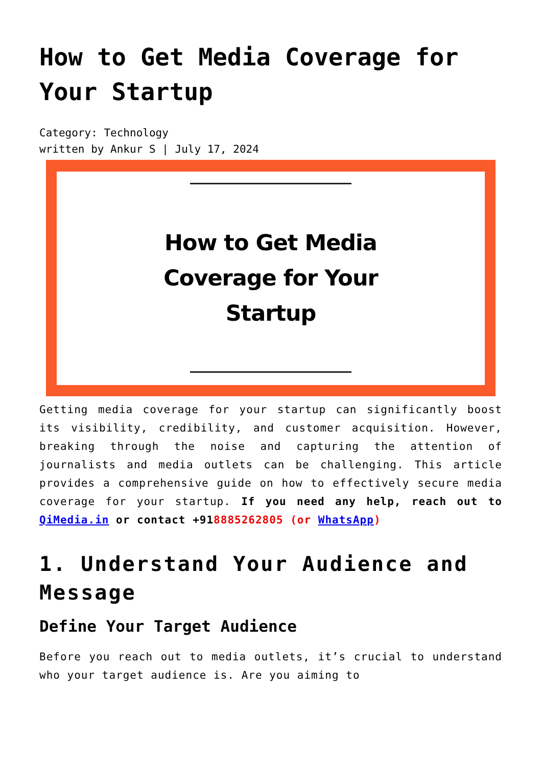How to Get Media Coverage for Your Startup
Category: Technology
written by Ankur S | July 17, 2024
How to Get Media Coverage for Your Startup
Getting media coverage for your startup can significantly boost its visibility, credibility, and customer acquisition. However, breaking through the noise and capturing the attention of journalists and media outlets can be challenging. This article provides a comprehensive guide on how to effectively secure media coverage for your startup. If you need any help, reach out to QiMedia.in or contact +918885262805 (or WhatsApp)
1. Understand Your Audience and Message
Define Your Target Audience
Before you reach out to media outlets, it’s crucial to understand who your target audience is. Are you aiming to